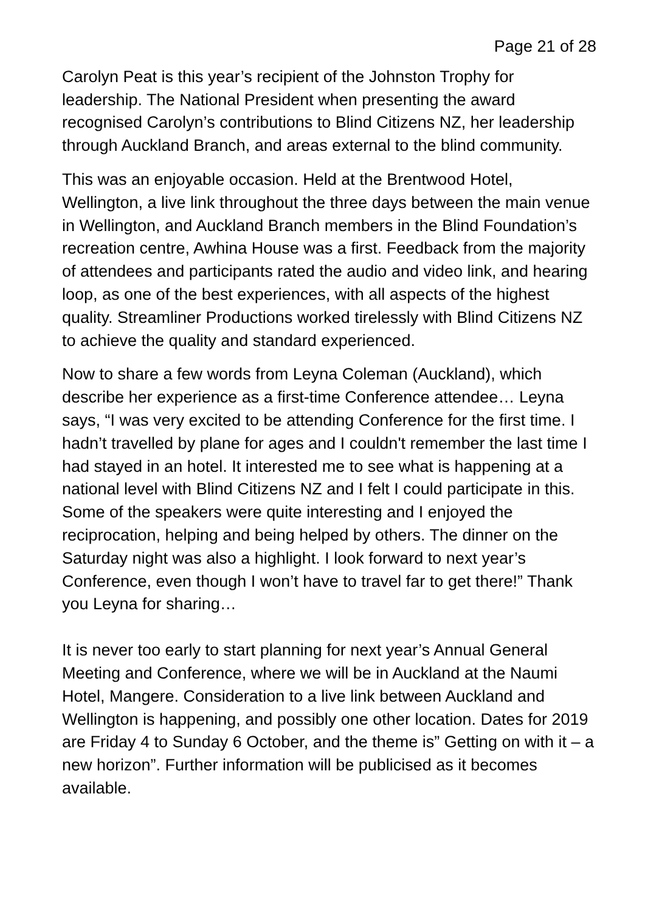Page 21 of 28
Carolyn Peat is this year’s recipient of the Johnston Trophy for leadership. The National President when presenting the award recognised Carolyn’s contributions to Blind Citizens NZ, her leadership through Auckland Branch, and areas external to the blind community.
This was an enjoyable occasion. Held at the Brentwood Hotel, Wellington, a live link throughout the three days between the main venue in Wellington, and Auckland Branch members in the Blind Foundation’s recreation centre, Awhina House was a first. Feedback from the majority of attendees and participants rated the audio and video link, and hearing loop, as one of the best experiences, with all aspects of the highest quality. Streamliner Productions worked tirelessly with Blind Citizens NZ to achieve the quality and standard experienced.
Now to share a few words from Leyna Coleman (Auckland), which describe her experience as a first-time Conference attendee… Leyna says, “I was very excited to be attending Conference for the first time. I hadn’t travelled by plane for ages and I couldn't remember the last time I had stayed in an hotel. It interested me to see what is happening at a national level with Blind Citizens NZ and I felt I could participate in this. Some of the speakers were quite interesting and I enjoyed the reciprocation, helping and being helped by others. The dinner on the Saturday night was also a highlight. I look forward to next year’s Conference, even though I won’t have to travel far to get there!” Thank you Leyna for sharing…
It is never too early to start planning for next year’s Annual General Meeting and Conference, where we will be in Auckland at the Naumi Hotel, Mangere. Consideration to a live link between Auckland and Wellington is happening, and possibly one other location. Dates for 2019 are Friday 4 to Sunday 6 October, and the theme is” Getting on with it – a new horizon”. Further information will be publicised as it becomes available.